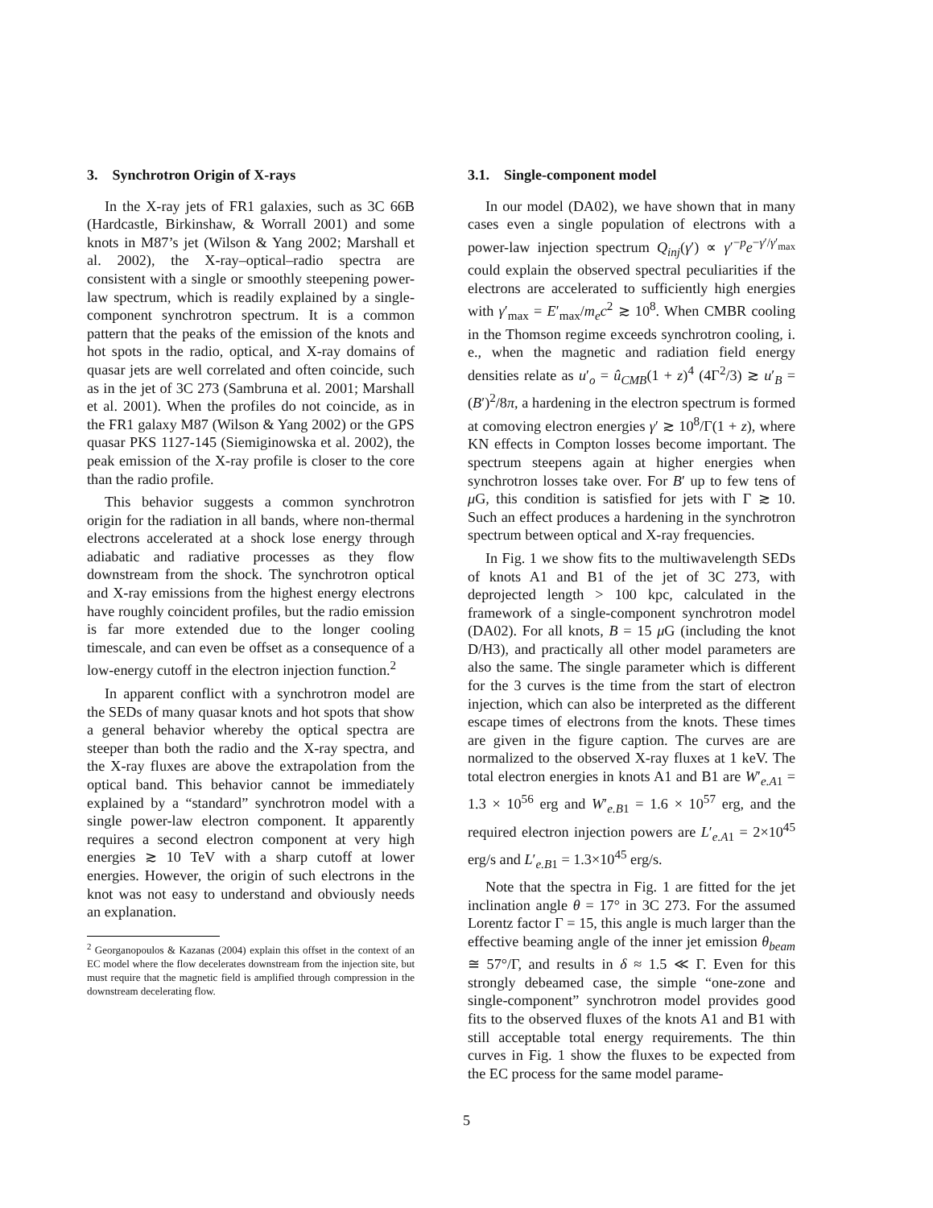3. Synchrotron Origin of X-rays
In the X-ray jets of FR1 galaxies, such as 3C 66B (Hardcastle, Birkinshaw, & Worrall 2001) and some knots in M87’s jet (Wilson & Yang 2002; Marshall et al. 2002), the X-ray–optical–radio spectra are consistent with a single or smoothly steepening power-law spectrum, which is readily explained by a single-component synchrotron spectrum. It is a common pattern that the peaks of the emission of the knots and hot spots in the radio, optical, and X-ray domains of quasar jets are well correlated and often coincide, such as in the jet of 3C 273 (Sambruna et al. 2001; Marshall et al. 2001). When the profiles do not coincide, as in the FR1 galaxy M87 (Wilson & Yang 2002) or the GPS quasar PKS 1127-145 (Siemiginowska et al. 2002), the peak emission of the X-ray profile is closer to the core than the radio profile.
This behavior suggests a common synchrotron origin for the radiation in all bands, where non-thermal electrons accelerated at a shock lose energy through adiabatic and radiative processes as they flow downstream from the shock. The synchrotron optical and X-ray emissions from the highest energy electrons have roughly coincident profiles, but the radio emission is far more extended due to the longer cooling timescale, and can even be offset as a consequence of a low-energy cutoff in the electron injection function.<sup>2</sup>
In apparent conflict with a synchrotron model are the SEDs of many quasar knots and hot spots that show a general behavior whereby the optical spectra are steeper than both the radio and the X-ray spectra, and the X-ray fluxes are above the extrapolation from the optical band. This behavior cannot be immediately explained by a “standard” synchrotron model with a single power-law electron component. It apparently requires a second electron component at very high energies ≳ 10 TeV with a sharp cutoff at lower energies. However, the origin of such electrons in the knot was not easy to understand and obviously needs an explanation.
<sup>2</sup> Georganopoulos & Kazanas (2004) explain this offset in the context of an EC model where the flow decelerates downstream from the injection site, but must require that the magnetic field is amplified through compression in the downstream decelerating flow.
3.1. Single-component model
In our model (DA02), we have shown that in many cases even a single population of electrons with a power-law injection spectrum Q<sub>inj</sub>(γ′) ∝ γ′<sup>−p</sup>e<sup>−γ′/γ′<sub>max</sub></sup> could explain the observed spectral peculiarities if the electrons are accelerated to sufficiently high energies with γ′<sub>max</sub> = E′<sub>max</sub>/m<sub>e</sub>c<sup>2</sup> ≳ 10<sup>8</sup>. When CMBR cooling in the Thomson regime exceeds synchrotron cooling, i. e., when the magnetic and radiation field energy densities relate as u′<sub>o</sub> = û<sub>CMB</sub>(1 + z)<sup>4</sup> (4Γ<sup>2</sup>/3) ≳ u′<sub>B</sub> = (B′)<sup>2</sup>/8π, a hardening in the electron spectrum is formed at comoving electron energies γ′ ≳ 10<sup>8</sup>/Γ(1 + z), where KN effects in Compton losses become important. The spectrum steepens again at higher energies when synchrotron losses take over. For B′ up to few tens of μ G, this condition is satisfied for jets with Γ ≳ 10. Such an effect produces a hardening in the synchrotron spectrum between optical and X-ray frequencies.
In Fig. 1 we show fits to the multiwavelength SEDs of knots A1 and B1 of the jet of 3C 273, with deprojected length > 100 kpc, calculated in the framework of a single-component synchrotron model (DA02). For all knots, B = 15 μ G (including the knot D/H3), and practically all other model parameters are also the same. The single parameter which is different for the 3 curves is the time from the start of electron injection, which can also be interpreted as the different escape times of electrons from the knots. These times are given in the figure caption. The curves are are normalized to the observed X-ray fluxes at 1 keV. The total electron energies in knots A1 and B1 are W′<sub>e.A1</sub> = 1.3 × 10<sup>56</sup> erg and W′<sub>e.B1</sub> = 1.6 × 10<sup>57</sup> erg, and the required electron injection powers are L′<sub>e.A1</sub> = 2×10<sup>45</sup> erg/s and L′<sub>e.B1</sub> = 1.3×10<sup>45</sup> erg/s.
Note that the spectra in Fig. 1 are fitted for the jet inclination angle θ = 17° in 3C 273. For the assumed Lorentz factor Γ = 15, this angle is much larger than the effective beaming angle of the inner jet emission θ<sub>beam</sub> ≅ 57°/Γ, and results in δ ≈ 1.5 ≪ Γ. Even for this strongly debeamed case, the simple “one-zone and single-component” synchrotron model provides good fits to the observed fluxes of the knots A1 and B1 with still acceptable total energy requirements. The thin curves in Fig. 1 show the fluxes to be expected from the EC process for the same model parame-
5